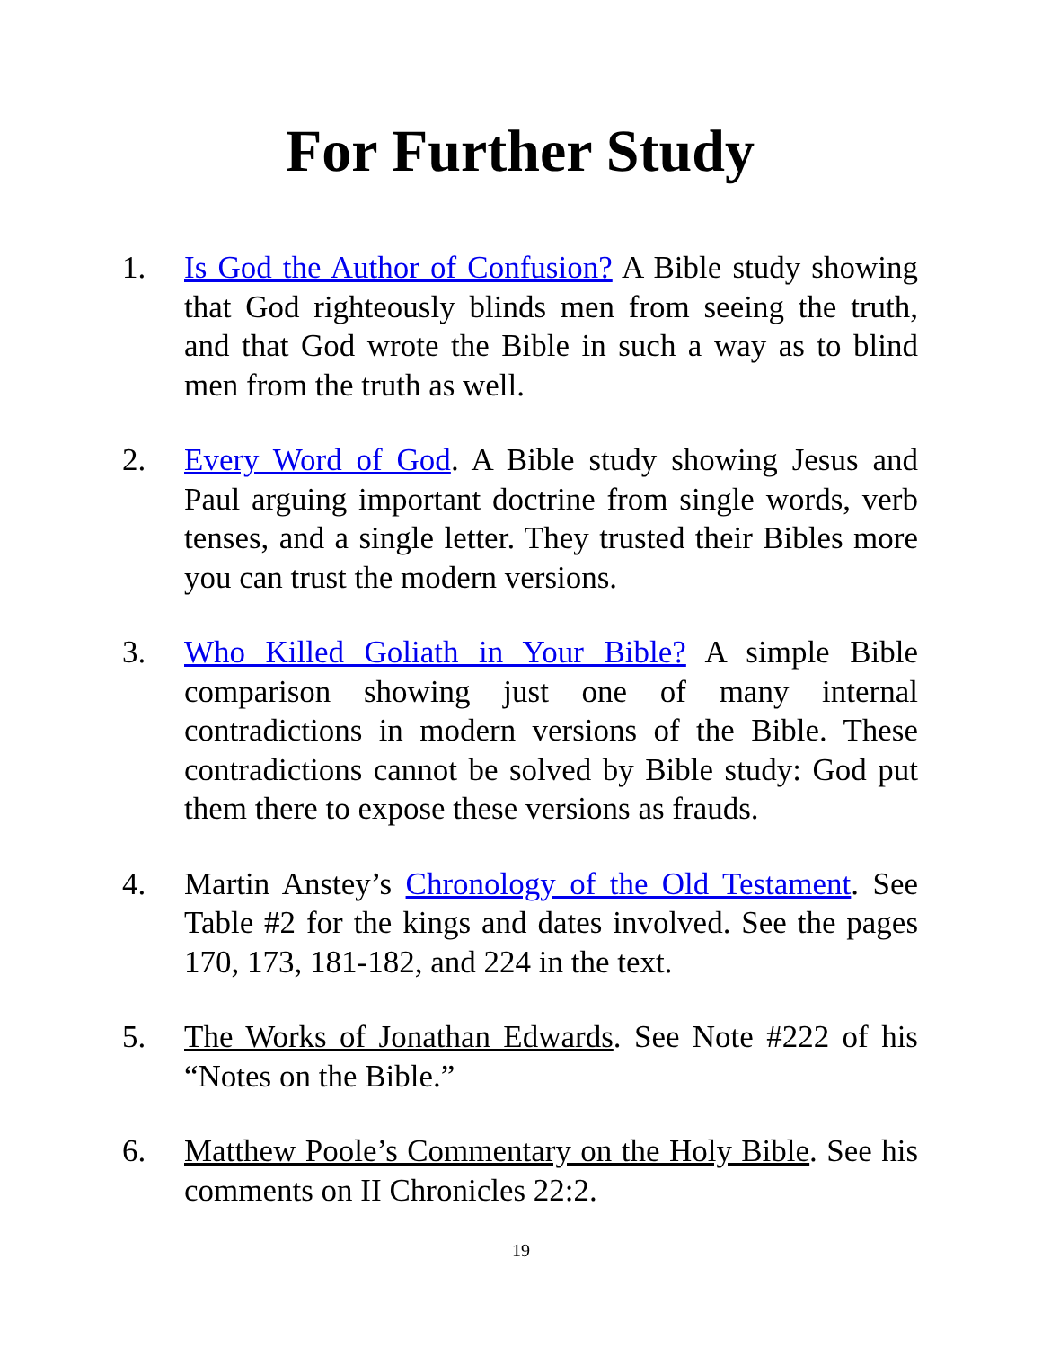For Further Study
1. Is God the Author of Confusion? A Bible study showing that God righteously blinds men from seeing the truth, and that God wrote the Bible in such a way as to blind men from the truth as well.
2. Every Word of God. A Bible study showing Jesus and Paul arguing important doctrine from single words, verb tenses, and a single letter. They trusted their Bibles more you can trust the modern versions.
3. Who Killed Goliath in Your Bible? A simple Bible comparison showing just one of many internal contradictions in modern versions of the Bible. These contradictions cannot be solved by Bible study: God put them there to expose these versions as frauds.
4. Martin Anstey’s Chronology of the Old Testament. See Table #2 for the kings and dates involved. See the pages 170, 173, 181-182, and 224 in the text.
5. The Works of Jonathan Edwards. See Note #222 of his “Notes on the Bible.”
6. Matthew Poole’s Commentary on the Holy Bible. See his comments on II Chronicles 22:2.
19